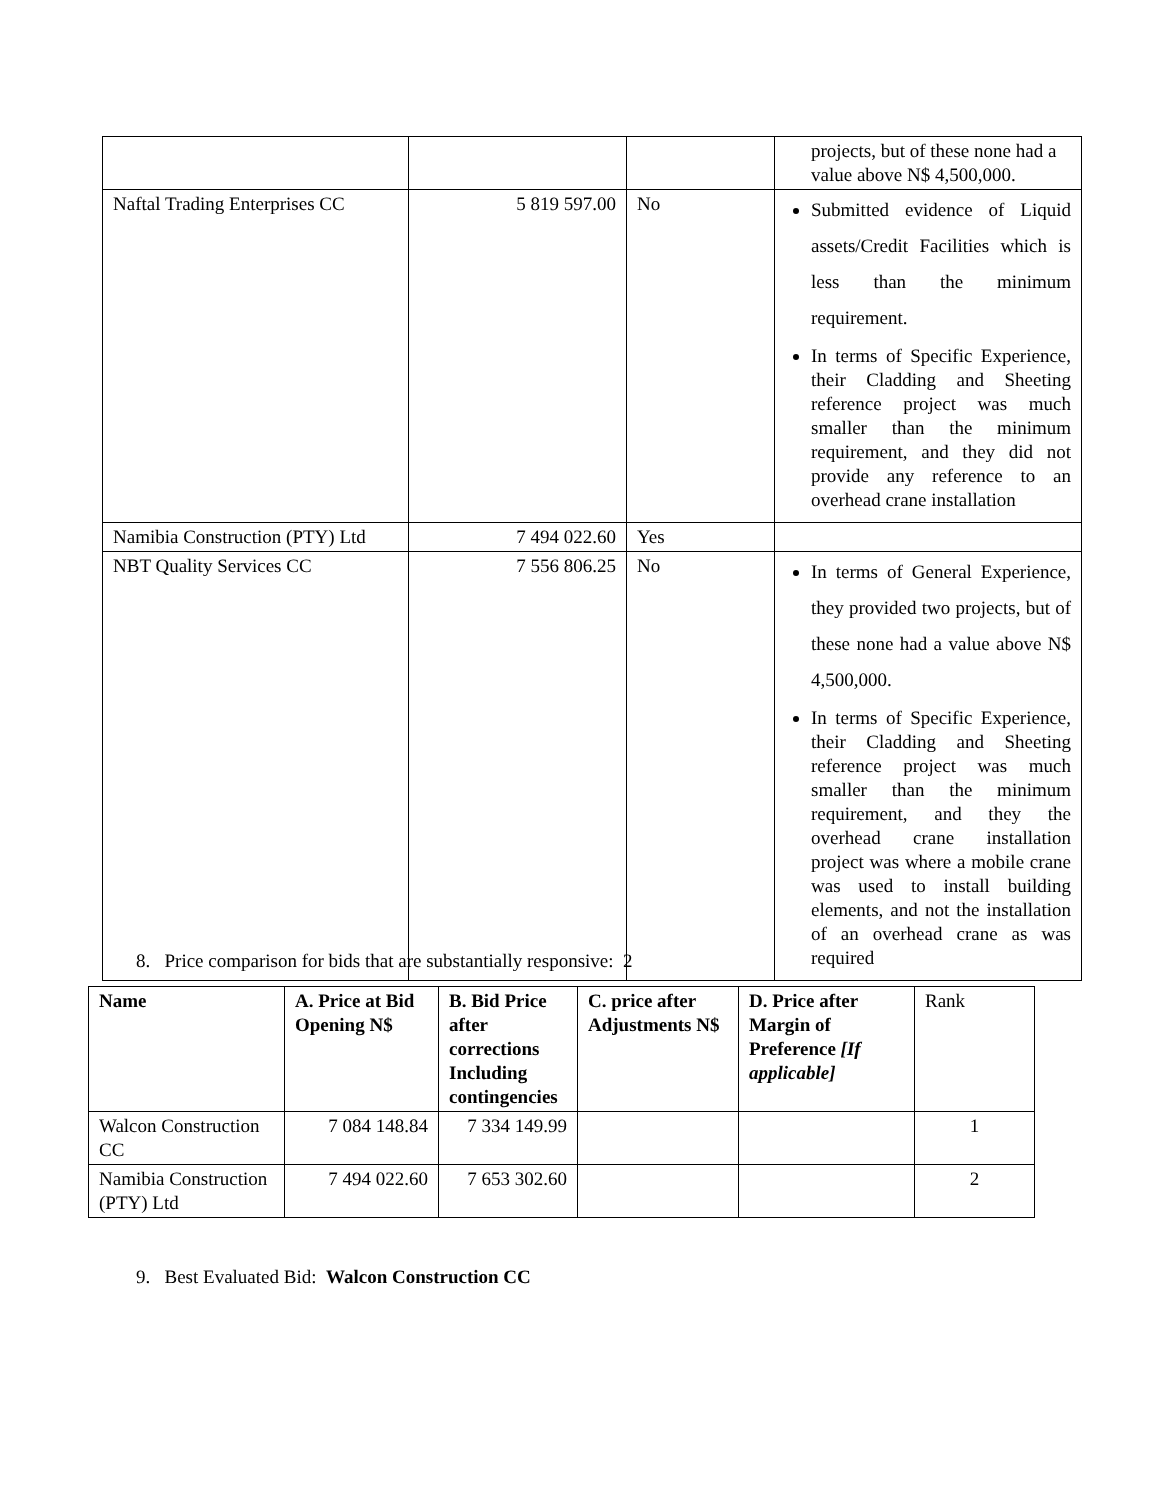| | | | projects, but of these none had a value above N$ 4,500,000. |
| Naftal Trading Enterprises CC | 5 819 597.00 | No | Submitted evidence of Liquid assets/Credit Facilities which is less than the minimum requirement. In terms of Specific Experience, their Cladding and Sheeting reference project was much smaller than the minimum requirement, and they did not provide any reference to an overhead crane installation |
| Namibia Construction (PTY) Ltd | 7 494 022.60 | Yes | |
| NBT Quality Services CC | 7 556 806.25 | No | In terms of General Experience, they provided two projects, but of these none had a value above N$ 4,500,000. In terms of Specific Experience, their Cladding and Sheeting reference project was much smaller than the minimum requirement, and they the overhead crane installation project was where a mobile crane was used to install building elements, and not the installation of an overhead crane as was required |
8. Price comparison for bids that are substantially responsive: 2
| Name | A. Price at Bid Opening N$ | B. Bid Price after corrections Including contingencies | C. price after Adjustments N$ | D. Price after Margin of Preference [If applicable] | Rank |
| --- | --- | --- | --- | --- | --- |
| Walcon Construction CC | 7 084 148.84 | 7 334 149.99 | | | 1 |
| Namibia Construction (PTY) Ltd | 7 494 022.60 | 7 653 302.60 | | | 2 |
9. Best Evaluated Bid: Walcon Construction CC